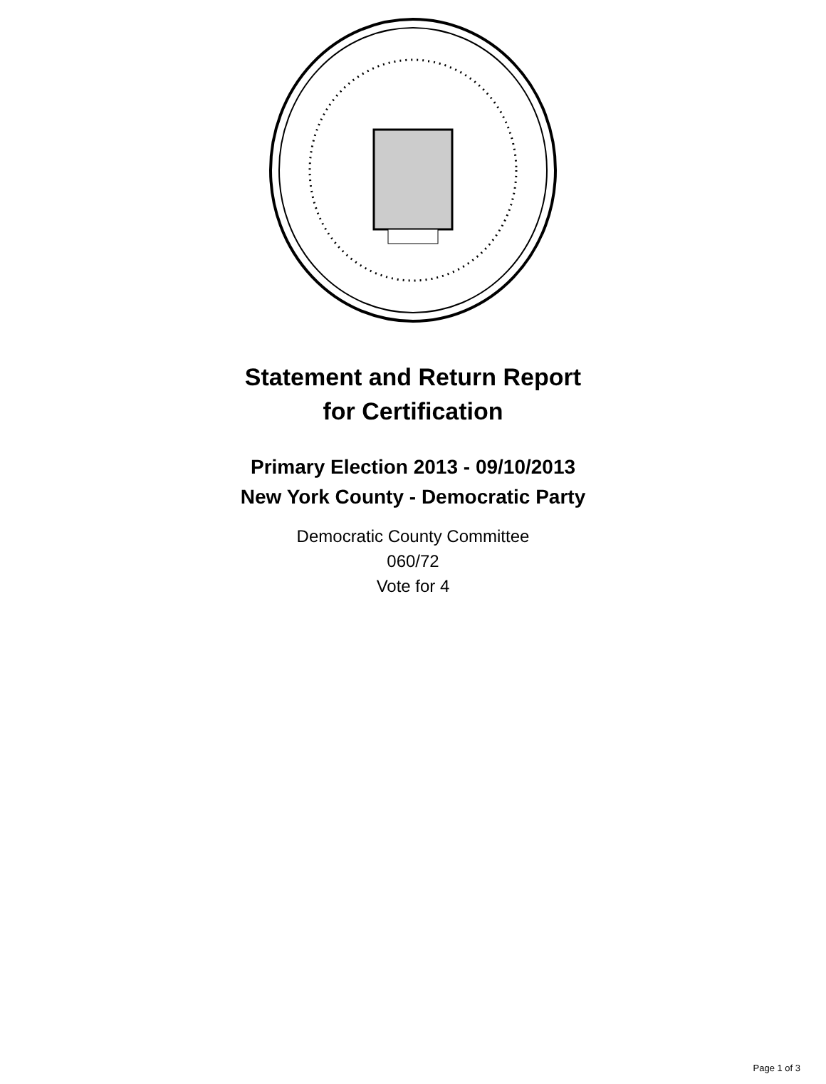Statement and Return Report
for Certification
Primary Election 2013 - 09/10/2013
New York County - Democratic Party
Democratic County Committee
060/72
Vote for 4
Page 1 of 3